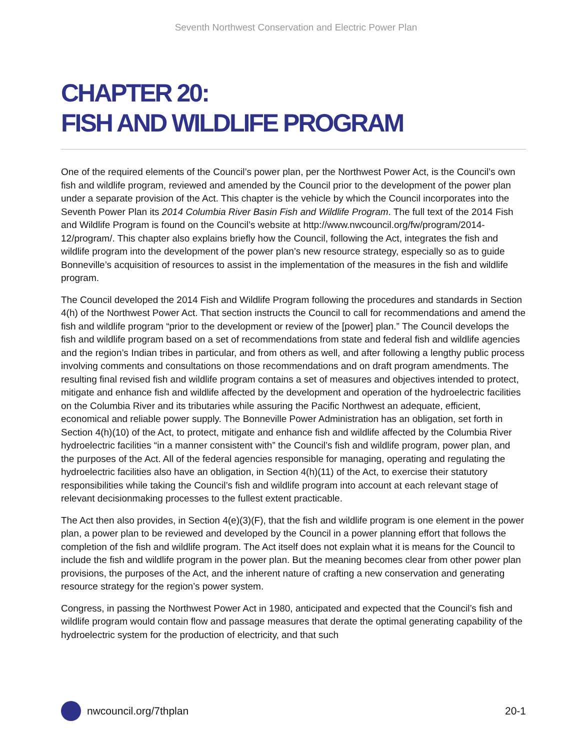Seventh Northwest Conservation and Electric Power Plan
CHAPTER 20:
FISH AND WILDLIFE PROGRAM
One of the required elements of the Council’s power plan, per the Northwest Power Act, is the Council’s own fish and wildlife program, reviewed and amended by the Council prior to the development of the power plan under a separate provision of the Act. This chapter is the vehicle by which the Council incorporates into the Seventh Power Plan its 2014 Columbia River Basin Fish and Wildlife Program. The full text of the 2014 Fish and Wildlife Program is found on the Council’s website at http://www.nwcouncil.org/fw/program/2014-12/program/. This chapter also explains briefly how the Council, following the Act, integrates the fish and wildlife program into the development of the power plan’s new resource strategy, especially so as to guide Bonneville’s acquisition of resources to assist in the implementation of the measures in the fish and wildlife program.
The Council developed the 2014 Fish and Wildlife Program following the procedures and standards in Section 4(h) of the Northwest Power Act. That section instructs the Council to call for recommendations and amend the fish and wildlife program “prior to the development or review of the [power] plan.” The Council develops the fish and wildlife program based on a set of recommendations from state and federal fish and wildlife agencies and the region’s Indian tribes in particular, and from others as well, and after following a lengthy public process involving comments and consultations on those recommendations and on draft program amendments. The resulting final revised fish and wildlife program contains a set of measures and objectives intended to protect, mitigate and enhance fish and wildlife affected by the development and operation of the hydroelectric facilities on the Columbia River and its tributaries while assuring the Pacific Northwest an adequate, efficient, economical and reliable power supply. The Bonneville Power Administration has an obligation, set forth in Section 4(h)(10) of the Act, to protect, mitigate and enhance fish and wildlife affected by the Columbia River hydroelectric facilities “in a manner consistent with” the Council’s fish and wildlife program, power plan, and the purposes of the Act. All of the federal agencies responsible for managing, operating and regulating the hydroelectric facilities also have an obligation, in Section 4(h)(11) of the Act, to exercise their statutory responsibilities while taking the Council’s fish and wildlife program into account at each relevant stage of relevant decisionmaking processes to the fullest extent practicable.
The Act then also provides, in Section 4(e)(3)(F), that the fish and wildlife program is one element in the power plan, a power plan to be reviewed and developed by the Council in a power planning effort that follows the completion of the fish and wildlife program. The Act itself does not explain what it is means for the Council to include the fish and wildlife program in the power plan. But the meaning becomes clear from other power plan provisions, the purposes of the Act, and the inherent nature of crafting a new conservation and generating resource strategy for the region’s power system.
Congress, in passing the Northwest Power Act in 1980, anticipated and expected that the Council’s fish and wildlife program would contain flow and passage measures that derate the optimal generating capability of the hydroelectric system for the production of electricity, and that such
nwcouncil.org/7thplan 20-1